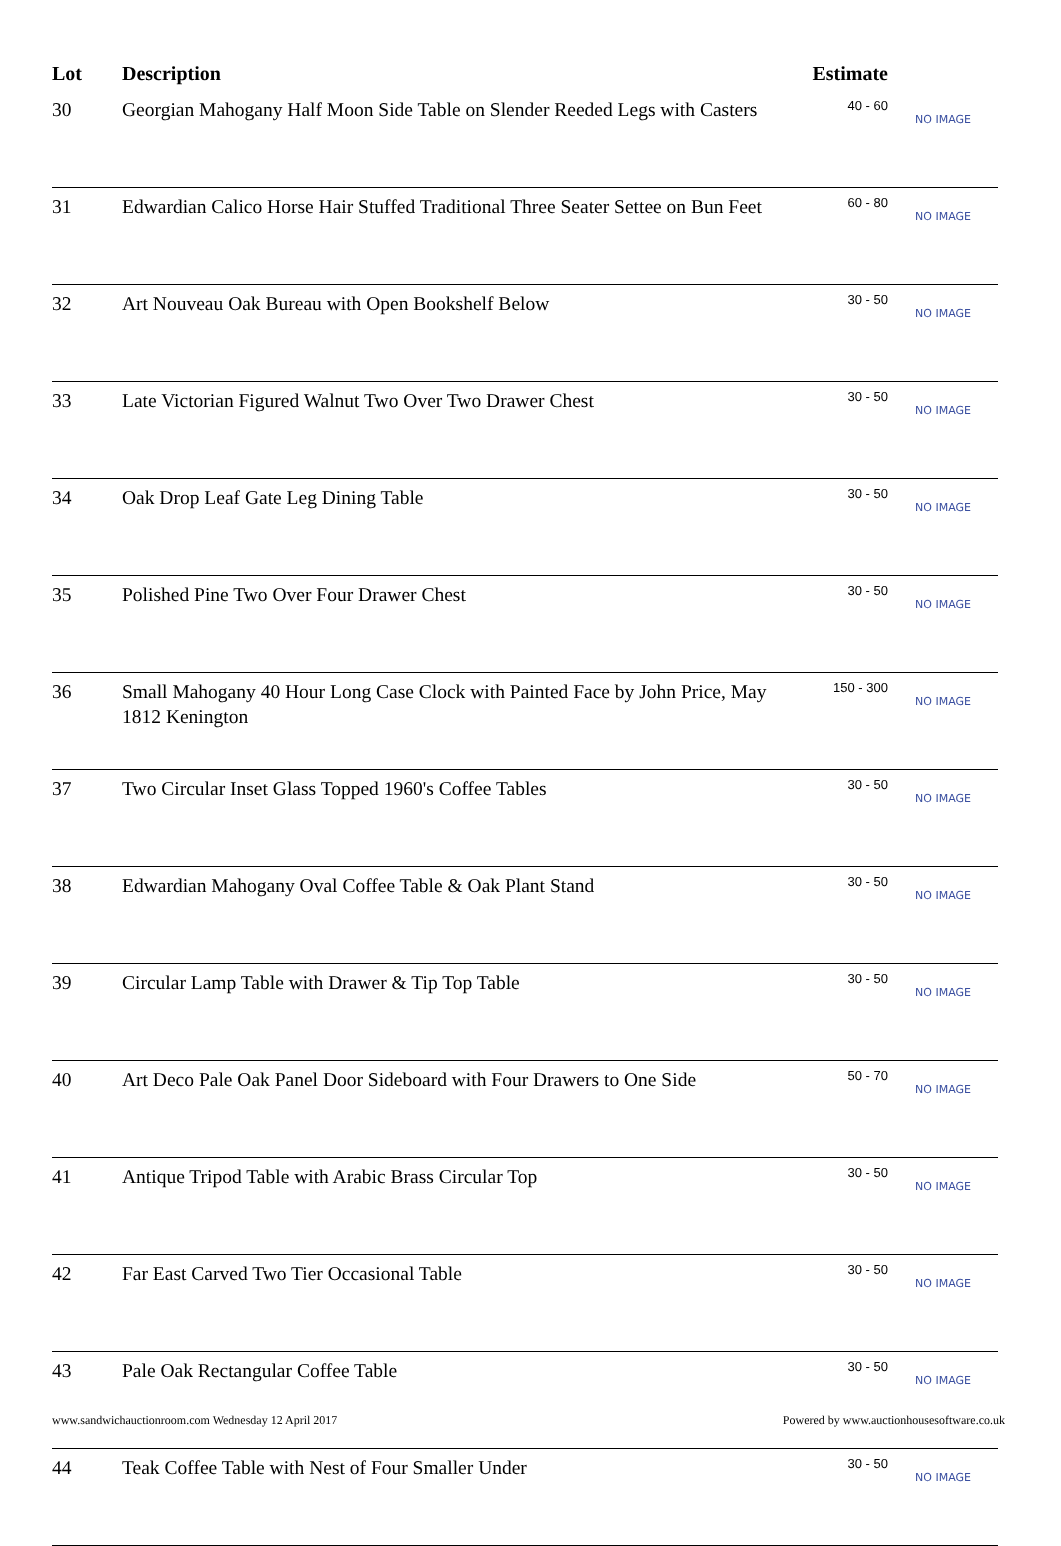| Lot | Description | Estimate | |
| --- | --- | --- | --- |
| 30 | Georgian Mahogany Half Moon Side Table on Slender Reeded Legs with Casters | 40 - 60 | NO IMAGE |
| 31 | Edwardian Calico Horse Hair Stuffed Traditional Three Seater Settee on Bun Feet | 60 - 80 | NO IMAGE |
| 32 | Art Nouveau Oak Bureau with Open Bookshelf Below | 30 - 50 | NO IMAGE |
| 33 | Late Victorian Figured Walnut Two Over Two Drawer Chest | 30 - 50 | NO IMAGE |
| 34 | Oak Drop Leaf Gate Leg Dining Table | 30 - 50 | NO IMAGE |
| 35 | Polished Pine Two Over Four Drawer Chest | 30 - 50 | NO IMAGE |
| 36 | Small Mahogany 40 Hour Long Case Clock with Painted Face by John Price, May 1812 Kenington | 150 - 300 | NO IMAGE |
| 37 | Two Circular Inset Glass Topped 1960's Coffee Tables | 30 - 50 | NO IMAGE |
| 38 | Edwardian Mahogany Oval Coffee Table & Oak Plant Stand | 30 - 50 | NO IMAGE |
| 39 | Circular Lamp Table with Drawer & Tip Top Table | 30 - 50 | NO IMAGE |
| 40 | Art Deco Pale Oak Panel Door Sideboard with Four Drawers to One Side | 50 - 70 | NO IMAGE |
| 41 | Antique Tripod Table with Arabic Brass Circular Top | 30 - 50 | NO IMAGE |
| 42 | Far East Carved Two Tier Occasional Table | 30 - 50 | NO IMAGE |
| 43 | Pale Oak Rectangular Coffee Table | 30 - 50 | NO IMAGE |
| 44 | Teak Coffee Table with Nest of Four Smaller Under | 30 - 50 | NO IMAGE |
www.sandwichauctionroom.com Wednesday 12 April 2017 Powered by www.auctionhousesoftware.co.uk